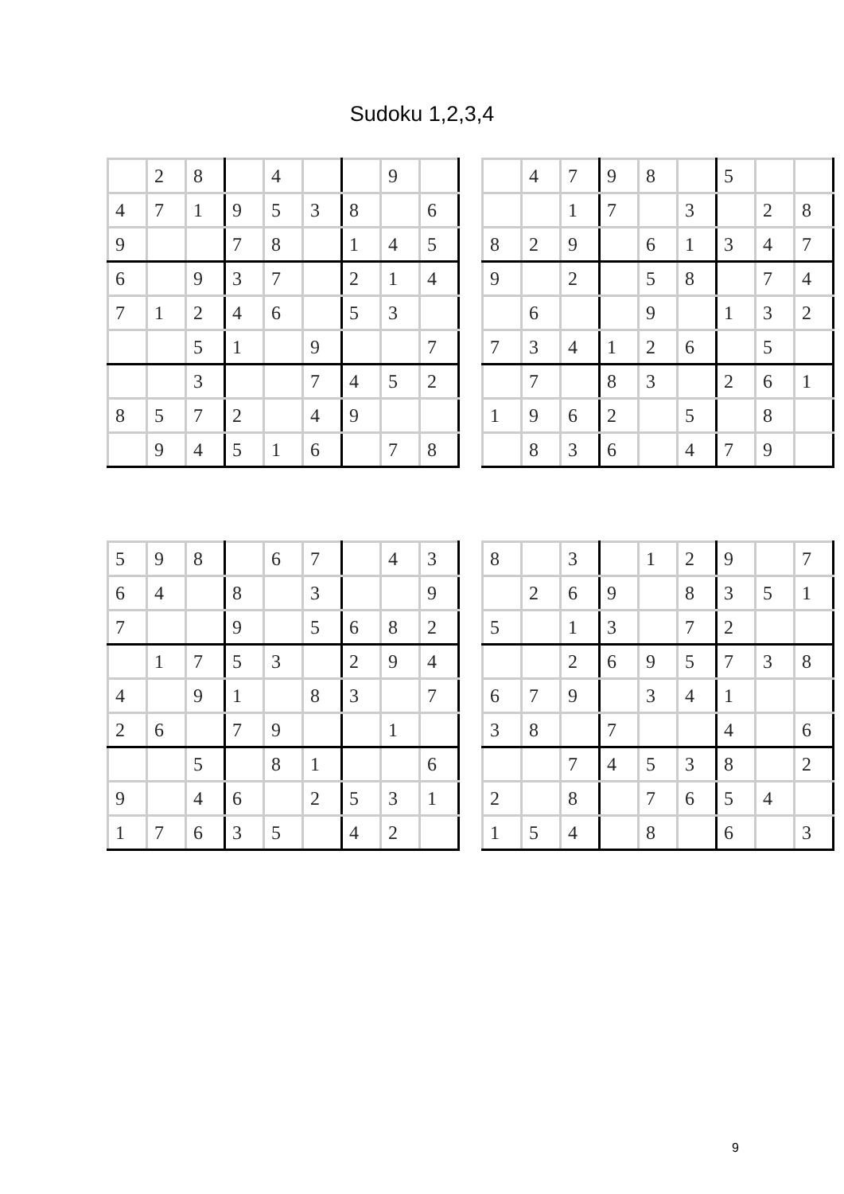Sudoku 1,2,3,4
| | 2 | 8 | | 4 | | | 9 | |
| 4 | 7 | 1 | 9 | 5 | 3 | 8 | | 6 |
| 9 | | | 7 | 8 | | 1 | 4 | 5 |
| 6 | | 9 | 3 | 7 | | 2 | 1 | 4 |
| 7 | 1 | 2 | 4 | 6 | | 5 | 3 | |
| | | 5 | 1 | | 9 | | | 7 |
| | | 3 | | | 7 | 4 | 5 | 2 |
| 8 | 5 | 7 | 2 | | 4 | 9 | | |
| | 9 | 4 | 5 | 1 | 6 | | 7 | 8 |
| | 4 | 7 | 9 | 8 | | 5 | | |
| | | 1 | 7 | | 3 | | 2 | 8 |
| 8 | 2 | 9 | | 6 | 1 | 3 | 4 | 7 |
| 9 | | 2 | | 5 | 8 | | 7 | 4 |
| | 6 | | | 9 | | 1 | 3 | 2 |
| 7 | 3 | 4 | 1 | 2 | 6 | | 5 | |
| | 7 | | 8 | 3 | | 2 | 6 | 1 |
| 1 | 9 | 6 | 2 | | 5 | | 8 | |
| | 8 | 3 | 6 | | 4 | 7 | 9 | |
| 5 | 9 | 8 | | 6 | 7 | | 4 | 3 |
| 6 | 4 | | 8 | | 3 | | | 9 |
| 7 | | | 9 | | 5 | 6 | 8 | 2 |
| | 1 | 7 | 5 | 3 | | 2 | 9 | 4 |
| 4 | | 9 | 1 | | 8 | 3 | | 7 |
| 2 | 6 | | 7 | 9 | | | 1 | |
| | | 5 | | 8 | 1 | | | 6 |
| 9 | | 4 | 6 | | 2 | 5 | 3 | 1 |
| 1 | 7 | 6 | 3 | 5 | | 4 | 2 | |
| 8 | | 3 | | 1 | 2 | 9 | | 7 |
| | 2 | 6 | 9 | | 8 | 3 | 5 | 1 |
| 5 | | 1 | 3 | | 7 | 2 | | |
| | | 2 | 6 | 9 | 5 | 7 | 3 | 8 |
| 6 | 7 | 9 | | 3 | 4 | 1 | | |
| 3 | 8 | | 7 | | | 4 | | 6 |
| | | 7 | 4 | 5 | 3 | 8 | | 2 |
| 2 | | 8 | | 7 | 6 | 5 | 4 | |
| 1 | 5 | 4 | | 8 | | 6 | | 3 |
9